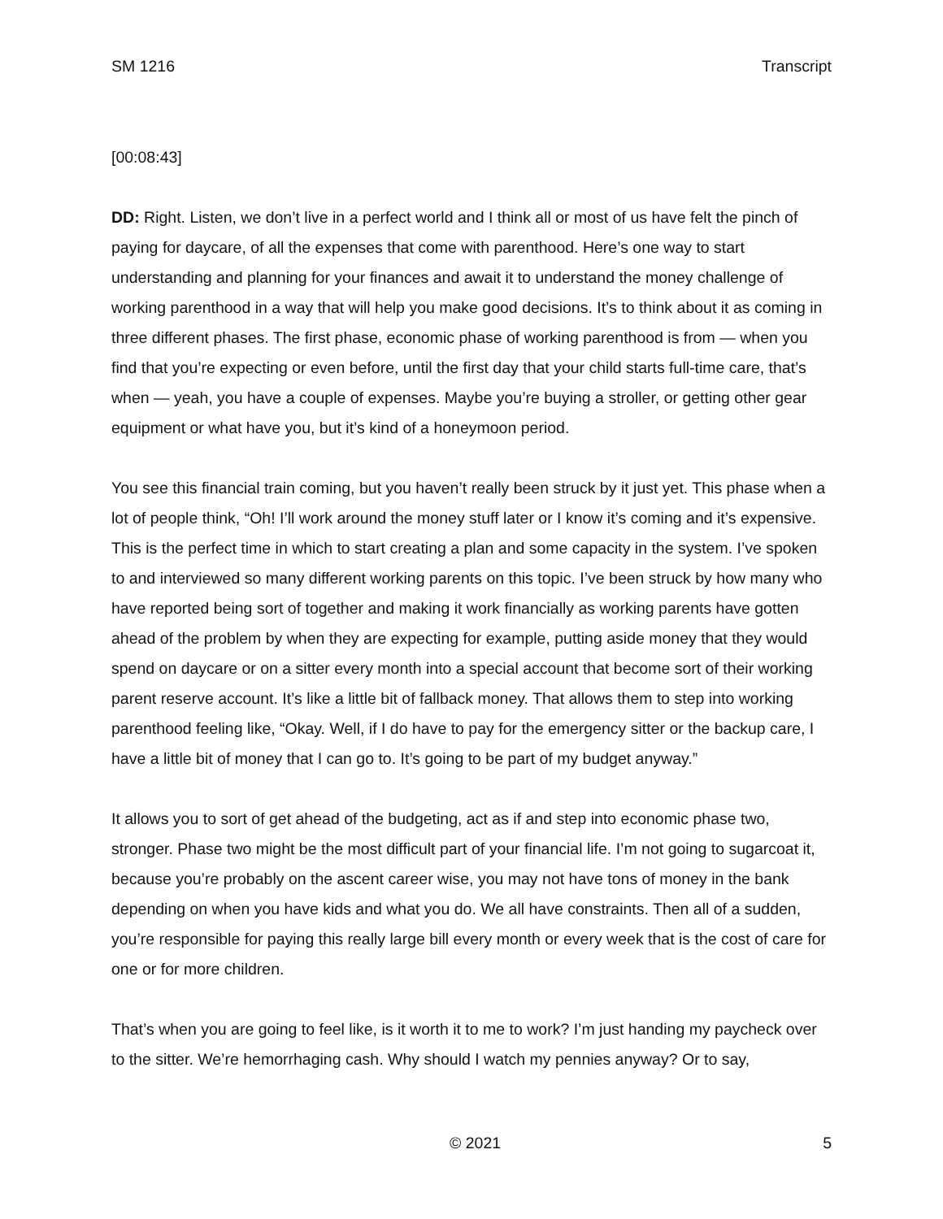SM 1216 Transcript
[00:08:43]
DD: Right. Listen, we don’t live in a perfect world and I think all or most of us have felt the pinch of paying for daycare, of all the expenses that come with parenthood. Here’s one way to start understanding and planning for your finances and await it to understand the money challenge of working parenthood in a way that will help you make good decisions. It’s to think about it as coming in three different phases. The first phase, economic phase of working parenthood is from — when you find that you’re expecting or even before, until the first day that your child starts full-time care, that’s when — yeah, you have a couple of expenses. Maybe you’re buying a stroller, or getting other gear equipment or what have you, but it’s kind of a honeymoon period.
You see this financial train coming, but you haven’t really been struck by it just yet. This phase when a lot of people think, “Oh! I’ll work around the money stuff later or I know it’s coming and it’s expensive. This is the perfect time in which to start creating a plan and some capacity in the system. I’ve spoken to and interviewed so many different working parents on this topic. I’ve been struck by how many who have reported being sort of together and making it work financially as working parents have gotten ahead of the problem by when they are expecting for example, putting aside money that they would spend on daycare or on a sitter every month into a special account that become sort of their working parent reserve account. It’s like a little bit of fallback money. That allows them to step into working parenthood feeling like, “Okay. Well, if I do have to pay for the emergency sitter or the backup care, I have a little bit of money that I can go to. It’s going to be part of my budget anyway.”
It allows you to sort of get ahead of the budgeting, act as if and step into economic phase two, stronger. Phase two might be the most difficult part of your financial life. I’m not going to sugarcoat it, because you’re probably on the ascent career wise, you may not have tons of money in the bank depending on when you have kids and what you do. We all have constraints. Then all of a sudden, you’re responsible for paying this really large bill every month or every week that is the cost of care for one or for more children.
That’s when you are going to feel like, is it worth it to me to work? I’m just handing my paycheck over to the sitter. We’re hemorrhaging cash. Why should I watch my pennies anyway? Or to say,
© 2021 5